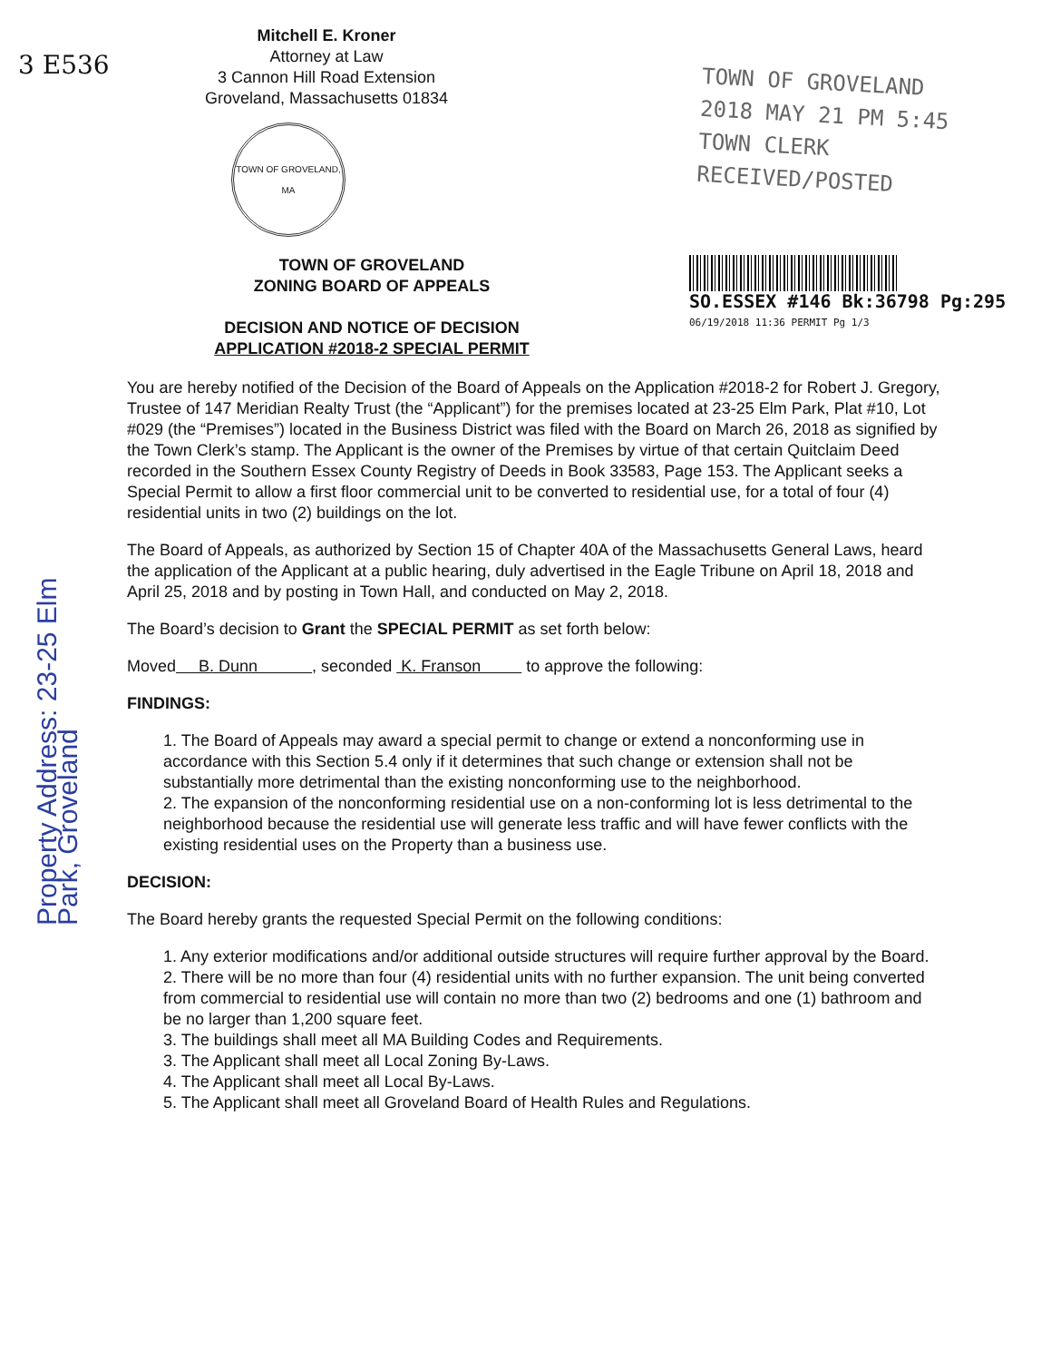3 E536
Property Address: 23-25 Elm Park, Groveland
Mitchell E. Kroner
Attorney at Law
3 Cannon Hill Road Extension
Groveland, Massachusetts 01834
TOWN OF GROVELAND, MA
TOWN OF GROVELAND
2018 MAY 21 PM 5:45
TOWN CLERK
RECEIVED/POSTED
TOWN OF GROVELAND
ZONING BOARD OF APPEALS
DECISION AND NOTICE OF DECISION
APPLICATION #2018-2 SPECIAL PERMIT
SO.ESSEX #146 Bk:36798 Pg:295
06/19/2018 11:36 PERMIT Pg 1/3
You are hereby notified of the Decision of the Board of Appeals on the Application #2018-2 for Robert J. Gregory, Trustee of 147 Meridian Realty Trust (the “Applicant”) for the premises located at 23-25 Elm Park, Plat #10, Lot #029 (the “Premises”) located in the Business District was filed with the Board on March 26, 2018 as signified by the Town Clerk’s stamp. The Applicant is the owner of the Premises by virtue of that certain Quitclaim Deed recorded in the Southern Essex County Registry of Deeds in Book 33583, Page 153. The Applicant seeks a Special Permit to allow a first floor commercial unit to be converted to residential use, for a total of four (4) residential units in two (2) buildings on the lot.
The Board of Appeals, as authorized by Section 15 of Chapter 40A of the Massachusetts General Laws, heard the application of the Applicant at a public hearing, duly advertised in the Eagle Tribune on April 18, 2018 and April 25, 2018 and by posting in Town Hall, and conducted on May 2, 2018.
The Board’s decision to Grant the SPECIAL PERMIT as set forth below:
Moved B. Dunn , seconded K. Franson to approve the following:
FINDINGS:
1. The Board of Appeals may award a special permit to change or extend a nonconforming use in accordance with this Section 5.4 only if it determines that such change or extension shall not be substantially more detrimental than the existing nonconforming use to the neighborhood.
2. The expansion of the nonconforming residential use on a non-conforming lot is less detrimental to the neighborhood because the residential use will generate less traffic and will have fewer conflicts with the existing residential uses on the Property than a business use.
DECISION:
The Board hereby grants the requested Special Permit on the following conditions:
1. Any exterior modifications and/or additional outside structures will require further approval by the Board.
2. There will be no more than four (4) residential units with no further expansion. The unit being converted from commercial to residential use will contain no more than two (2) bedrooms and one (1) bathroom and be no larger than 1,200 square feet.
3. The buildings shall meet all MA Building Codes and Requirements.
3. The Applicant shall meet all Local Zoning By-Laws.
4. The Applicant shall meet all Local By-Laws.
5. The Applicant shall meet all Groveland Board of Health Rules and Regulations.